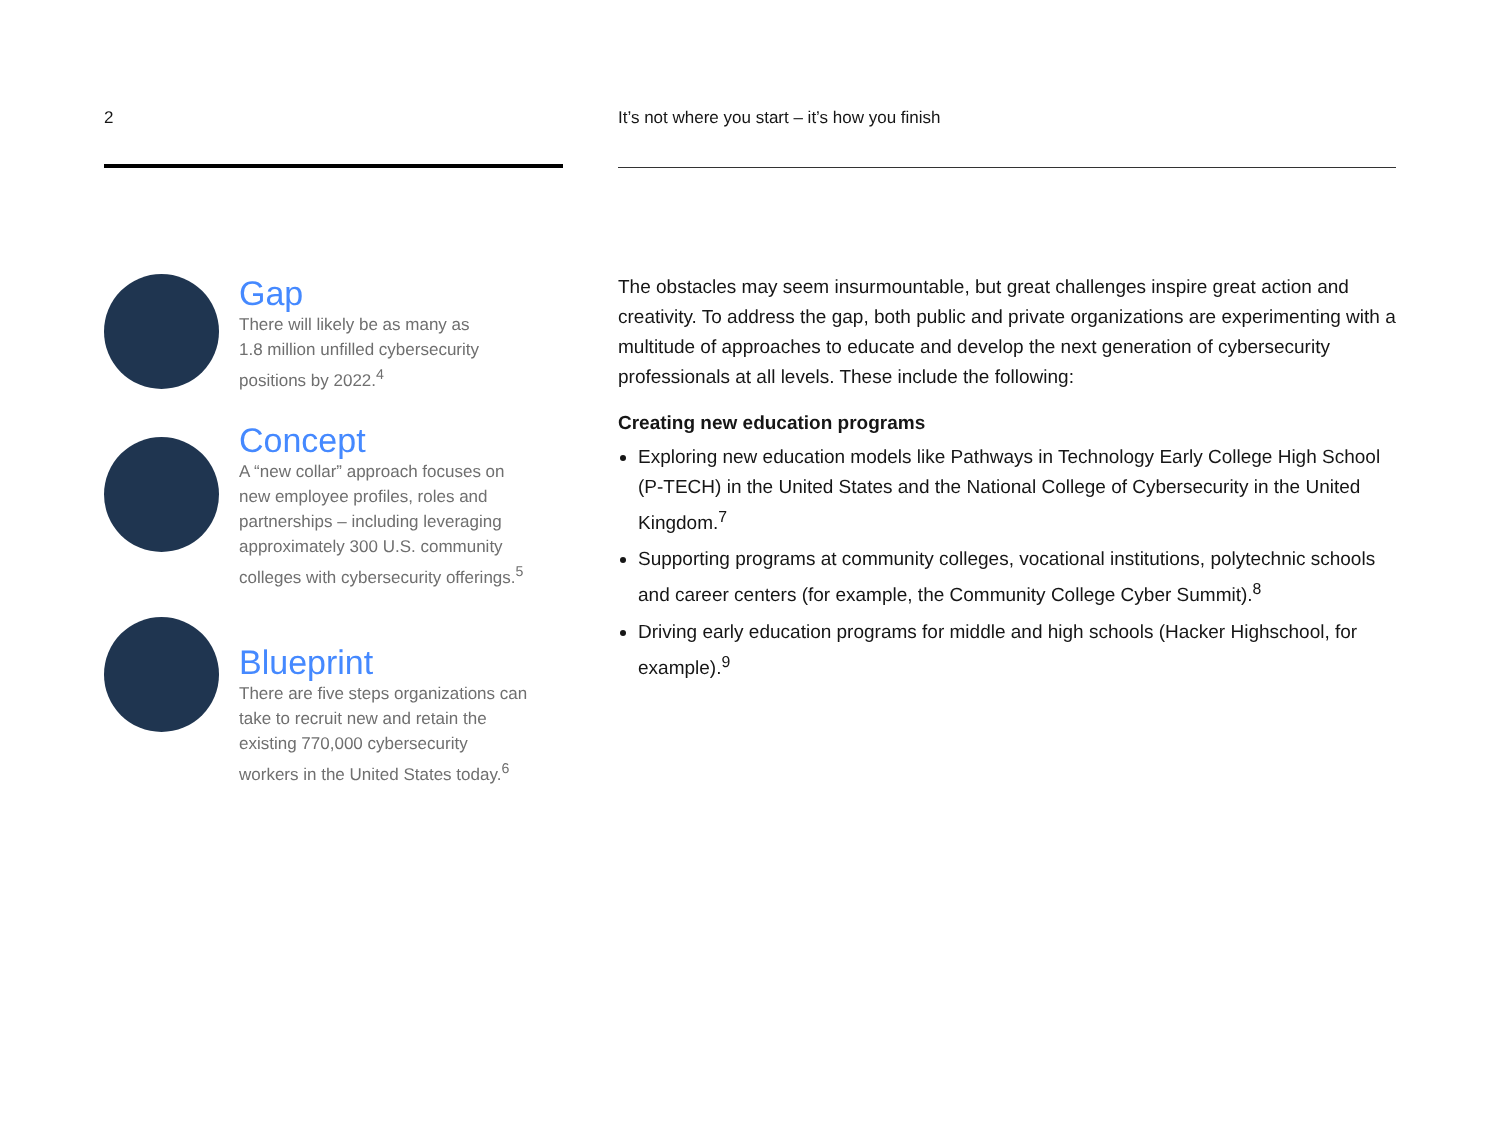2
Gap
There will likely be as many as
1.8 million unfilled cybersecurity
positions by 2022.<sup>4</sup>
Concept
A “new collar” approach focuses on
new employee profiles, roles and
partnerships – including leveraging
approximately 300 U.S. community
colleges with cybersecurity offerings.<sup>5</sup>
Blueprint
There are five steps organizations can
take to recruit new and retain the
existing 770,000 cybersecurity
workers in the United States today.<sup>6</sup>
It’s not where you start – it’s how you finish
The obstacles may seem insurmountable, but great challenges inspire great action and creativity. To address the gap, both public and private organizations are experimenting with a multitude of approaches to educate and develop the next generation of cybersecurity professionals at all levels. These include the following:
Creating new education programs
Exploring new education models like Pathways in Technology Early College High School (P-TECH) in the United States and the National College of Cybersecurity in the United Kingdom.<sup>7</sup>
Supporting programs at community colleges, vocational institutions, polytechnic schools and career centers (for example, the Community College Cyber Summit).<sup>8</sup>
Driving early education programs for middle and high schools (Hacker Highschool, for example).<sup>9</sup>